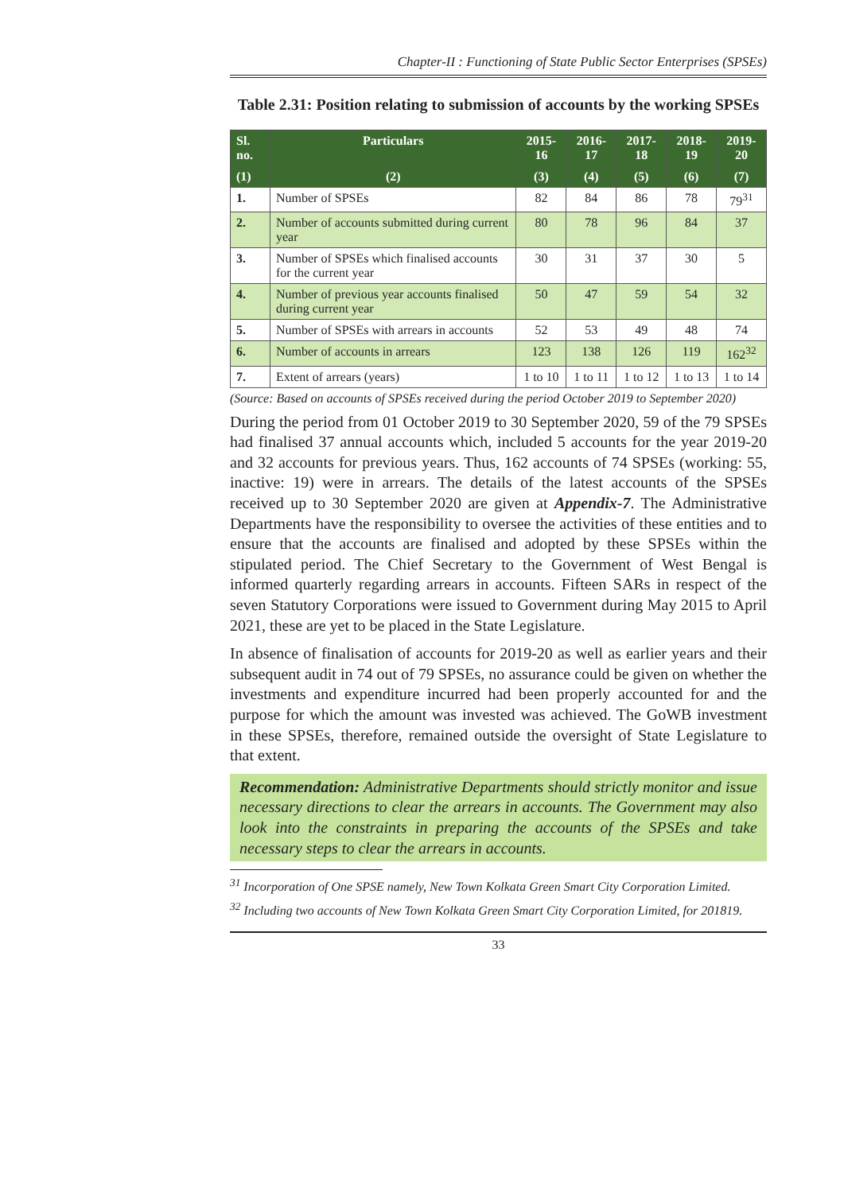Chapter-II : Functioning of State Public Sector Enterprises (SPSEs)
Table 2.31: Position relating to submission of accounts by the working SPSEs
| Sl. no. | Particulars | 2015-16 | 2016-17 | 2017-18 | 2018-19 | 2019-20 |
| --- | --- | --- | --- | --- | --- | --- |
| (1) | (2) | (3) | (4) | (5) | (6) | (7) |
| 1. | Number of SPSEs | 82 | 84 | 86 | 78 | 79<sup>31</sup> |
| 2. | Number of accounts submitted during current year | 80 | 78 | 96 | 84 | 37 |
| 3. | Number of SPSEs which finalised accounts for the current year | 30 | 31 | 37 | 30 | 5 |
| 4. | Number of previous year accounts finalised during current year | 50 | 47 | 59 | 54 | 32 |
| 5. | Number of SPSEs with arrears in accounts | 52 | 53 | 49 | 48 | 74 |
| 6. | Number of accounts in arrears | 123 | 138 | 126 | 119 | 162<sup>32</sup> |
| 7. | Extent of arrears (years) | 1 to 10 | 1 to 11 | 1 to 12 | 1 to 13 | 1 to 14 |
(Source: Based on accounts of SPSEs received during the period October 2019 to September 2020)
During the period from 01 October 2019 to 30 September 2020, 59 of the 79 SPSEs had finalised 37 annual accounts which, included 5 accounts for the year 2019-20 and 32 accounts for previous years. Thus, 162 accounts of 74 SPSEs (working: 55, inactive: 19) were in arrears. The details of the latest accounts of the SPSEs received up to 30 September 2020 are given at Appendix-7. The Administrative Departments have the responsibility to oversee the activities of these entities and to ensure that the accounts are finalised and adopted by these SPSEs within the stipulated period. The Chief Secretary to the Government of West Bengal is informed quarterly regarding arrears in accounts. Fifteen SARs in respect of the seven Statutory Corporations were issued to Government during May 2015 to April 2021, these are yet to be placed in the State Legislature.
In absence of finalisation of accounts for 2019-20 as well as earlier years and their subsequent audit in 74 out of 79 SPSEs, no assurance could be given on whether the investments and expenditure incurred had been properly accounted for and the purpose for which the amount was invested was achieved. The GoWB investment in these SPSEs, therefore, remained outside the oversight of State Legislature to that extent.
Recommendation: Administrative Departments should strictly monitor and issue necessary directions to clear the arrears in accounts. The Government may also look into the constraints in preparing the accounts of the SPSEs and take necessary steps to clear the arrears in accounts.
<sup>31</sup> Incorporation of One SPSE namely, New Town Kolkata Green Smart City Corporation Limited.
<sup>32</sup> Including two accounts of New Town Kolkata Green Smart City Corporation Limited, for 201819.
33